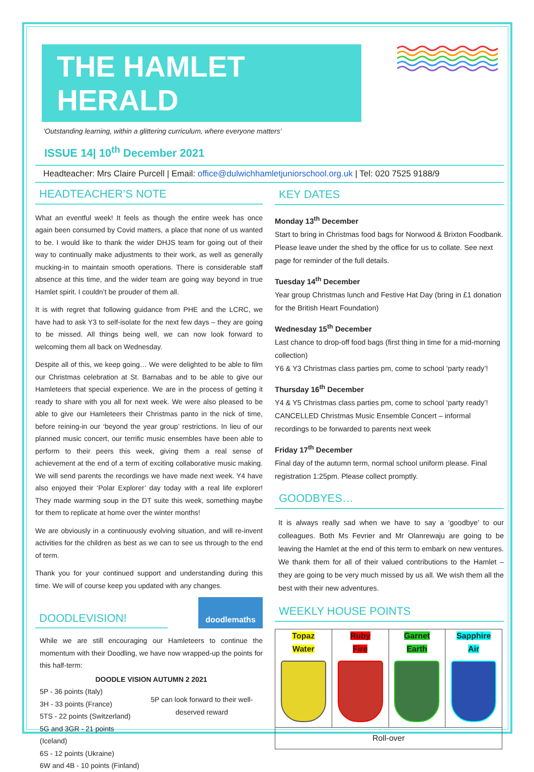THE HAMLET HERALD
‘Outstanding learning, within a glittering curriculum, where everyone matters’
ISSUE 14| 10<sup>th</sup> December 2021
Headteacher: Mrs Claire Purcell | Email: office@dulwichhamletjuniorschool.org.uk | Tel: 020 7525 9188/9
HEADTEACHER’S NOTE
What an eventful week! It feels as though the entire week has once again been consumed by Covid matters, a place that none of us wanted to be. I would like to thank the wider DHJS team for going out of their way to continually make adjustments to their work, as well as generally mucking-in to maintain smooth operations. There is considerable staff absence at this time, and the wider team are going way beyond in true Hamlet spirit. I couldn’t be prouder of them all.
It is with regret that following guidance from PHE and the LCRC, we have had to ask Y3 to self-isolate for the next few days – they are going to be missed. All things being well, we can now look forward to welcoming them all back on Wednesday.
Despite all of this, we keep going… We were delighted to be able to film our Christmas celebration at St. Barnabas and to be able to give our Hamleteers that special experience. We are in the process of getting it ready to share with you all for next week. We were also pleased to be able to give our Hamleteers their Christmas panto in the nick of time, before reining-in our ‘beyond the year group’ restrictions. In lieu of our planned music concert, our terrific music ensembles have been able to perform to their peers this week, giving them a real sense of achievement at the end of a term of exciting collaborative music making. We will send parents the recordings we have made next week. Y4 have also enjoyed their ‘Polar Explorer’ day today with a real life explorer! They made warming soup in the DT suite this week, something maybe for them to replicate at home over the winter months!
We are obviously in a continuously evolving situation, and will re-invent activities for the children as best as we can to see us through to the end of term.
Thank you for your continued support and understanding during this time. We will of course keep you updated with any changes.
DOODLEVISION!
doodlemaths
While we are still encouraging our Hamleteers to continue the momentum with their Doodling, we have now wrapped-up the points for this half-term:
DOODLE VISION AUTUMN 2 2021
5P - 36 points (Italy)
3H - 33 points (France)
5TS - 22 points (Switzerland)
5G and 3GR - 21 points (Iceland)
6S - 12 points (Ukraine)
6W and 4B - 10 points (Finland)
5P can look forward to their well-deserved reward
KEY DATES
Monday 13<sup>th</sup> December
Start to bring in Christmas food bags for Norwood & Brixton Foodbank. Please leave under the shed by the office for us to collate. See next page for reminder of the full details.
Tuesday 14<sup>th</sup> December
Year group Christmas lunch and Festive Hat Day (bring in £1 donation for the British Heart Foundation)
Wednesday 15<sup>th</sup> December
Last chance to drop-off food bags (first thing in time for a mid-morning collection)
Y6 & Y3 Christmas class parties pm, come to school ‘party ready’!
Thursday 16<sup>th</sup> December
Y4 & Y5 Christmas class parties pm, come to school ‘party ready’!
CANCELLED Christmas Music Ensemble Concert – informal recordings to be forwarded to parents next week
Friday 17<sup>th</sup> December
Final day of the autumn term, normal school uniform please. Final registration 1:25pm. Please collect promptly.
GOODBYES…
It is always really sad when we have to say a ‘goodbye’ to our colleagues. Both Ms Fevrier and Mr Olanrewaju are going to be leaving the Hamlet at the end of this term to embark on new ventures. We thank them for all of their valued contributions to the Hamlet – they are going to be very much missed by us all. We wish them all the best with their new adventures.
WEEKLY HOUSE POINTS
| Topaz Water | Ruby Fire | Garnet Earth | Sapphire Air |
| Roll-over | | | |